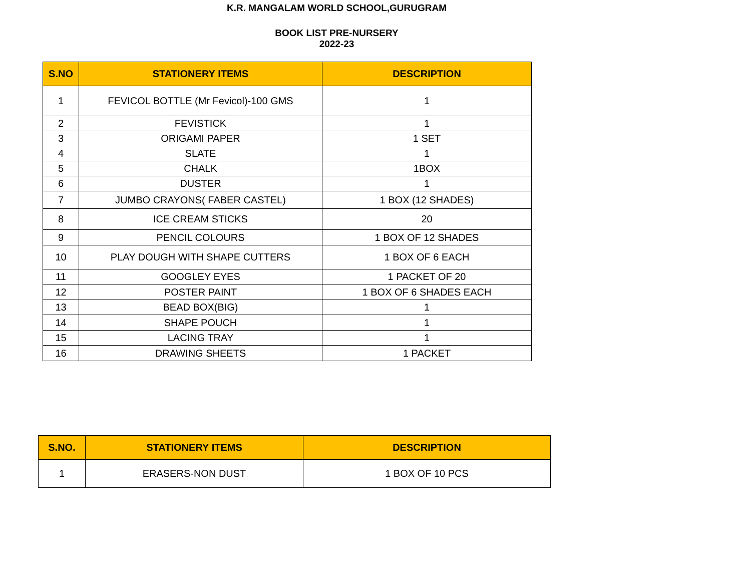K.R. MANGALAM WORLD SCHOOL,GURUGRAM
BOOK LIST PRE-NURSERY
2022-23
| S.NO | STATIONERY ITEMS | DESCRIPTION |
| --- | --- | --- |
| 1 | FEVICOL BOTTLE (Mr Fevicol)-100 GMS | 1 |
| 2 | FEVISTICK | 1 |
| 3 | ORIGAMI PAPER | 1 SET |
| 4 | SLATE | 1 |
| 5 | CHALK | 1BOX |
| 6 | DUSTER | 1 |
| 7 | JUMBO CRAYONS( FABER CASTEL) | 1 BOX (12 SHADES) |
| 8 | ICE CREAM STICKS | 20 |
| 9 | PENCIL COLOURS | 1 BOX OF 12 SHADES |
| 10 | PLAY DOUGH WITH SHAPE CUTTERS | 1 BOX OF 6 EACH |
| 11 | GOOGLEY EYES | 1 PACKET OF 20 |
| 12 | POSTER PAINT | 1 BOX OF 6 SHADES EACH |
| 13 | BEAD BOX(BIG) | 1 |
| 14 | SHAPE POUCH | 1 |
| 15 | LACING TRAY | 1 |
| 16 | DRAWING SHEETS | 1 PACKET |
| S.NO. | STATIONERY ITEMS | DESCRIPTION |
| --- | --- | --- |
| 1 | ERASERS-NON DUST | 1 BOX OF 10 PCS |